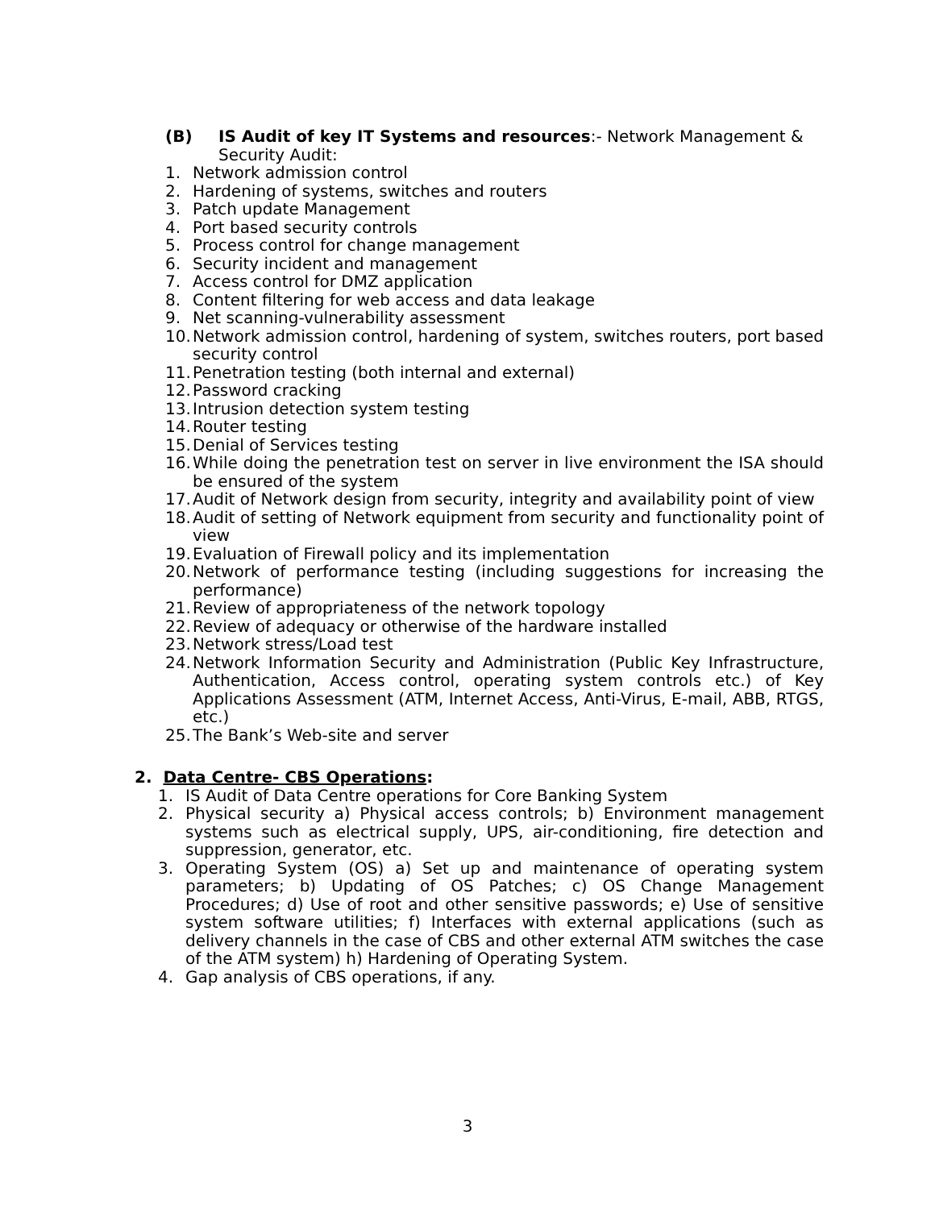(B) IS Audit of key IT Systems and resources:- Network Management & Security Audit:
1. Network admission control
2. Hardening of systems, switches and routers
3. Patch update Management
4. Port based security controls
5. Process control for change management
6. Security incident and management
7. Access control for DMZ application
8. Content filtering for web access and data leakage
9. Net scanning-vulnerability assessment
10. Network admission control, hardening of system, switches routers, port based security control
11. Penetration testing (both internal and external)
12. Password cracking
13. Intrusion detection system testing
14. Router testing
15. Denial of Services testing
16. While doing the penetration test on server in live environment the ISA should be ensured of the system
17. Audit of Network design from security, integrity and availability point of view
18. Audit of setting of Network equipment from security and functionality point of view
19. Evaluation of Firewall policy and its implementation
20. Network of performance testing (including suggestions for increasing the performance)
21. Review of appropriateness of the network topology
22. Review of adequacy or otherwise of the hardware installed
23. Network stress/Load test
24. Network Information Security and Administration (Public Key Infrastructure, Authentication, Access control, operating system controls etc.) of Key Applications Assessment (ATM, Internet Access, Anti-Virus, E-mail, ABB, RTGS, etc.)
25. The Bank’s Web-site and server
2. Data Centre- CBS Operations:
1. IS Audit of Data Centre operations for Core Banking System
2. Physical security a) Physical access controls; b) Environment management systems such as electrical supply, UPS, air-conditioning, fire detection and suppression, generator, etc.
3. Operating System (OS) a) Set up and maintenance of operating system parameters; b) Updating of OS Patches; c) OS Change Management Procedures; d) Use of root and other sensitive passwords; e) Use of sensitive system software utilities; f) Interfaces with external applications (such as delivery channels in the case of CBS and other external ATM switches the case of the ATM system) h) Hardening of Operating System.
4. Gap analysis of CBS operations, if any.
3